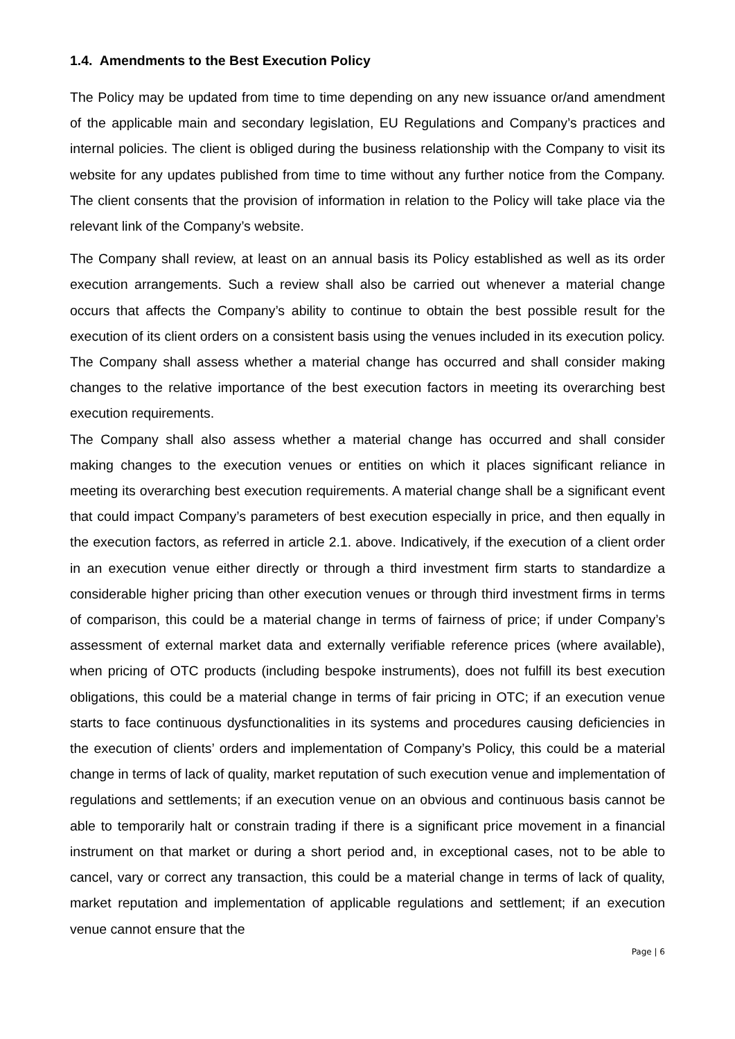1.4. Amendments to the Best Execution Policy
The Policy may be updated from time to time depending on any new issuance or/and amendment of the applicable main and secondary legislation, EU Regulations and Company’s practices and internal policies. The client is obliged during the business relationship with the Company to visit its website for any updates published from time to time without any further notice from the Company. The client consents that the provision of information in relation to the Policy will take place via the relevant link of the Company’s website.
The Company shall review, at least on an annual basis its Policy established as well as its order execution arrangements. Such a review shall also be carried out whenever a material change occurs that affects the Company’s ability to continue to obtain the best possible result for the execution of its client orders on a consistent basis using the venues included in its execution policy. The Company shall assess whether a material change has occurred and shall consider making changes to the relative importance of the best execution factors in meeting its overarching best execution requirements.
The Company shall also assess whether a material change has occurred and shall consider making changes to the execution venues or entities on which it places significant reliance in meeting its overarching best execution requirements. A material change shall be a significant event that could impact Company’s parameters of best execution especially in price, and then equally in the execution factors, as referred in article 2.1. above. Indicatively, if the execution of a client order in an execution venue either directly or through a third investment firm starts to standardize a considerable higher pricing than other execution venues or through third investment firms in terms of comparison, this could be a material change in terms of fairness of price; if under Company’s assessment of external market data and externally verifiable reference prices (where available), when pricing of OTC products (including bespoke instruments), does not fulfill its best execution obligations, this could be a material change in terms of fair pricing in OTC; if an execution venue starts to face continuous dysfunctionalities in its systems and procedures causing deficiencies in the execution of clients’ orders and implementation of Company’s Policy, this could be a material change in terms of lack of quality, market reputation of such execution venue and implementation of regulations and settlements; if an execution venue on an obvious and continuous basis cannot be able to temporarily halt or constrain trading if there is a significant price movement in a financial instrument on that market or during a short period and, in exceptional cases, not to be able to cancel, vary or correct any transaction, this could be a material change in terms of lack of quality, market reputation and implementation of applicable regulations and settlement; if an execution venue cannot ensure that the
Page | 6